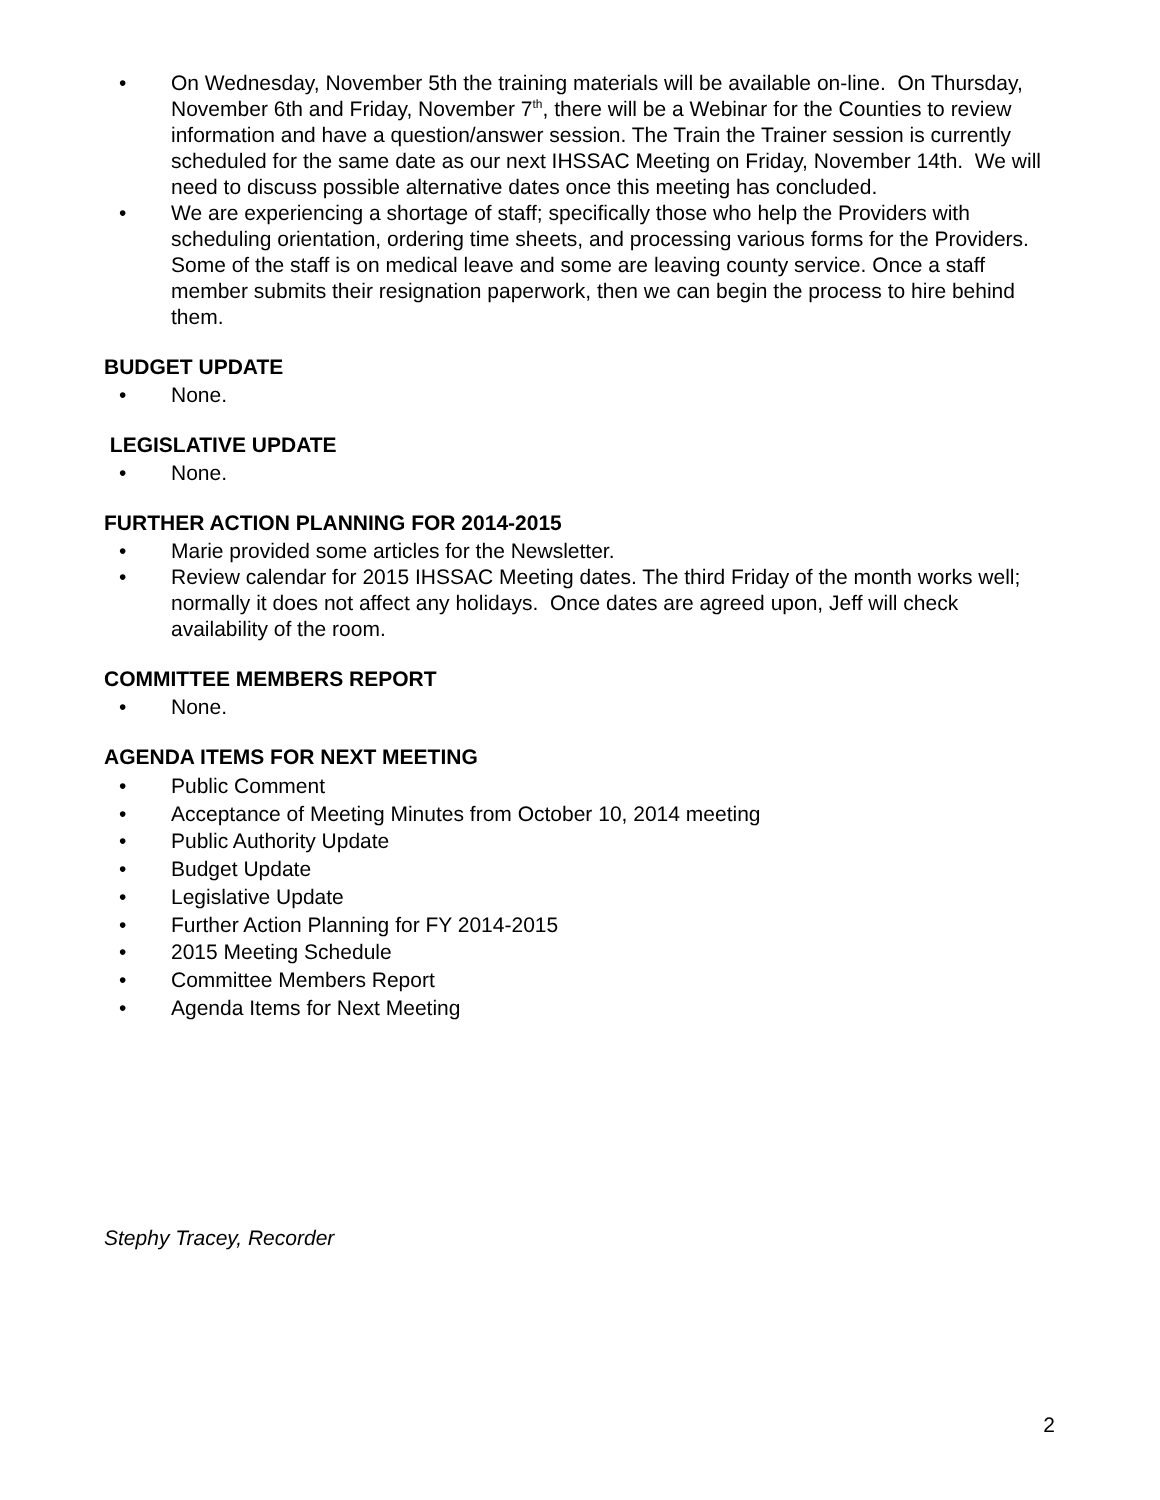• On Wednesday, November 5th the training materials will be available on-line. On Thursday, November 6th and Friday, November 7<sup>th</sup>, there will be a Webinar for the Counties to review information and have a question/answer session. The Train the Trainer session is currently scheduled for the same date as our next IHSSAC Meeting on Friday, November 14th. We will need to discuss possible alternative dates once this meeting has concluded.
• We are experiencing a shortage of staff; specifically those who help the Providers with scheduling orientation, ordering time sheets, and processing various forms for the Providers. Some of the staff is on medical leave and some are leaving county service. Once a staff member submits their resignation paperwork, then we can begin the process to hire behind them.
BUDGET UPDATE
• None.
LEGISLATIVE UPDATE
• None.
FURTHER ACTION PLANNING FOR 2014-2015
• Marie provided some articles for the Newsletter.
• Review calendar for 2015 IHSSAC Meeting dates. The third Friday of the month works well; normally it does not affect any holidays. Once dates are agreed upon, Jeff will check availability of the room.
COMMITTEE MEMBERS REPORT
• None.
AGENDA ITEMS FOR NEXT MEETING
• Public Comment
• Acceptance of Meeting Minutes from October 10, 2014 meeting
• Public Authority Update
• Budget Update
• Legislative Update
• Further Action Planning for FY 2014-2015
• 2015 Meeting Schedule
• Committee Members Report
• Agenda Items for Next Meeting
Stephy Tracey, Recorder
2